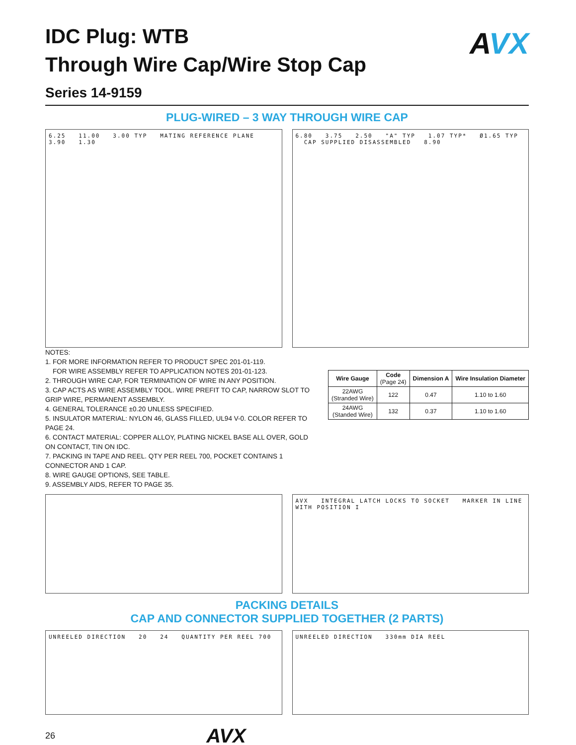IDC Plug: WTB
Through Wire Cap/Wire Stop Cap
Series 14-9159
AVX
PLUG-WIRED – 3 WAY THROUGH WIRE CAP
6.25 11.00 3.00 TYP MATING REFERENCE PLANE 3.90 1.30
6.80 3.75 2.50 "A" TYP 1.07 TYP* Ø1.65 TYP CAP SUPPLIED DISASSEMBLED 8.90
NOTES:
1. FOR MORE INFORMATION REFER TO PRODUCT SPEC 201-01-119.
FOR WIRE ASSEMBLY REFER TO APPLICATION NOTES 201-01-123.
2. THROUGH WIRE CAP, FOR TERMINATION OF WIRE IN ANY POSITION.
3. CAP ACTS AS WIRE ASSEMBLY TOOL. WIRE PREFIT TO CAP, NARROW SLOT TO GRIP WIRE, PERMANENT ASSEMBLY.
4. GENERAL TOLERANCE ±0.20 UNLESS SPECIFIED.
5. INSULATOR MATERIAL: NYLON 46, GLASS FILLED, UL94 V-0. COLOR REFER TO PAGE 24.
6. CONTACT MATERIAL: COPPER ALLOY, PLATING NICKEL BASE ALL OVER, GOLD ON CONTACT, TIN ON IDC.
7. PACKING IN TAPE AND REEL. QTY PER REEL 700, POCKET CONTAINS 1 CONNECTOR AND 1 CAP.
8. WIRE GAUGE OPTIONS, SEE TABLE.
9. ASSEMBLY AIDS, REFER TO PAGE 35.
| Wire Gauge | Code (Page 24) | Dimension A | Wire Insulation Diameter |
| --- | --- | --- | --- |
| 22AWG (Stranded Wire) | 122 | 0.47 | 1.10 to 1.60 |
| 24AWG (Standed Wire) | 132 | 0.37 | 1.10 to 1.60 |
AVX INTEGRAL LATCH LOCKS TO SOCKET MARKER IN LINE WITH POSITION I
PACKING DETAILS
CAP AND CONNECTOR SUPPLIED TOGETHER (2 PARTS)
UNREELED DIRECTION 20 24 QUANTITY PER REEL 700
UNREELED DIRECTION 330mm DIA REEL
26 AVX